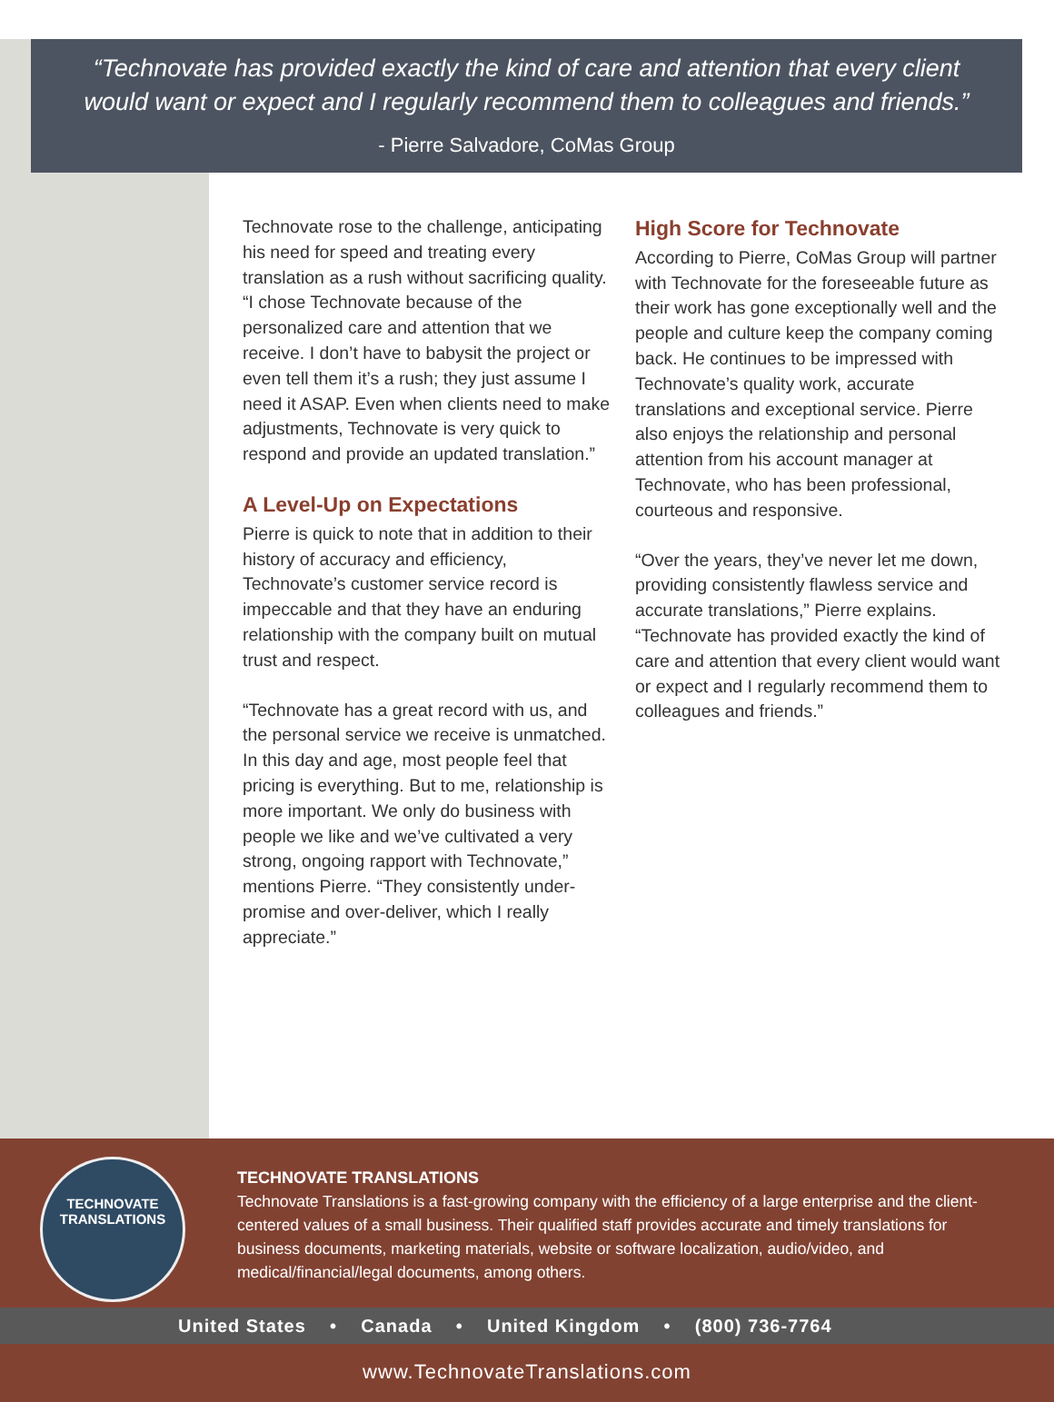“Technovate has provided exactly the kind of care and attention that every client
would want or expect and I regularly recommend them to colleagues and friends.”
- Pierre Salvadore, CoMas Group
Technovate rose to the challenge, anticipating his need for speed and treating every translation as a rush without sacrificing quality. “I chose Technovate because of the personalized care and attention that we receive. I don’t have to babysit the project or even tell them it’s a rush; they just assume I need it ASAP. Even when clients need to make adjustments, Technovate is very quick to respond and provide an updated translation.”
A Level-Up on Expectations
Pierre is quick to note that in addition to their history of accuracy and efficiency, Technovate’s customer service record is impeccable and that they have an enduring relationship with the company built on mutual trust and respect.
“Technovate has a great record with us, and the personal service we receive is unmatched. In this day and age, most people feel that pricing is everything. But to me, relationship is more important. We only do business with people we like and we’ve cultivated a very strong, ongoing rapport with Technovate,” mentions Pierre. “They consistently under-promise and over-deliver, which I really appreciate.”
High Score for Technovate
According to Pierre, CoMas Group will partner with Technovate for the foreseeable future as their work has gone exceptionally well and the people and culture keep the company coming back. He continues to be impressed with Technovate’s quality work, accurate translations and exceptional service. Pierre also enjoys the relationship and personal attention from his account manager at Technovate, who has been professional, courteous and responsive.
“Over the years, they’ve never let me down, providing consistently flawless service and accurate translations,” Pierre explains. “Technovate has provided exactly the kind of care and attention that every client would want or expect and I regularly recommend them to colleagues and friends.”
TECHNOVATE
TRANSLATIONS
TECHNOVATE TRANSLATIONS
Technovate Translations is a fast-growing company with the efficiency of a large enterprise and the client-centered values of a small business. Their qualified staff provides accurate and timely translations for business documents, marketing materials, website or software localization, audio/video, and medical/financial/legal documents, among others.
United States • Canada • United Kingdom • (800) 736-7764
www.TechnovateTranslations.com